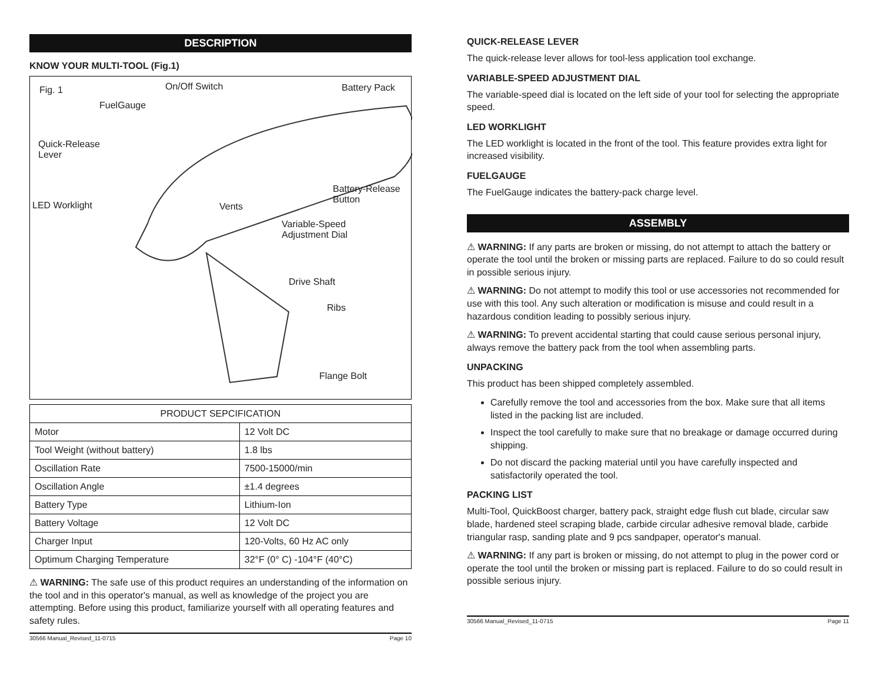DESCRIPTION
KNOW YOUR MULTI-TOOL (Fig.1)
Fig. 1 On/Off Switch Battery Pack
FuelGauge
Quick-Release
Lever
LED Worklight
Battery-Release
Button
Vents
Variable-Speed
Adjustment Dial
Drive Shaft
Ribs
Flange Bolt
| PRODUCT SEPCIFICATION | |
| --- | --- |
| Motor | 12 Volt DC |
| Tool Weight (without battery) | 1.8 lbs |
| Oscillation Rate | 7500-15000/min |
| Oscillation Angle | ±1.4 degrees |
| Battery Type | Lithium-Ion |
| Battery Voltage | 12 Volt DC |
| Charger Input | 120-Volts, 60 Hz AC only |
| Optimum Charging Temperature | 32°F (0° C) -104°F (40°C) |
⚠ WARNING: The safe use of this product requires an understanding of the information on the tool and in this operator's manual, as well as knowledge of the project you are attempting. Before using this product, familiarize yourself with all operating features and safety rules.
30566 Manual_Revised_11-0715 Page 10
QUICK-RELEASE LEVER
The quick-release lever allows for tool-less application tool exchange.
VARIABLE-SPEED ADJUSTMENT DIAL
The variable-speed dial is located on the left side of your tool for selecting the appropriate speed.
LED WORKLIGHT
The LED worklight is located in the front of the tool. This feature provides extra light for increased visibility.
FUELGAUGE
The FuelGauge indicates the battery-pack charge level.
ASSEMBLY
⚠ WARNING: If any parts are broken or missing, do not attempt to attach the battery or operate the tool until the broken or missing parts are replaced. Failure to do so could result in possible serious injury.
⚠ WARNING: Do not attempt to modify this tool or use accessories not recommended for use with this tool. Any such alteration or modification is misuse and could result in a hazardous condition leading to possibly serious injury.
⚠ WARNING: To prevent accidental starting that could cause serious personal injury, always remove the battery pack from the tool when assembling parts.
UNPACKING
This product has been shipped completely assembled.
Carefully remove the tool and accessories from the box. Make sure that all items listed in the packing list are included.
Inspect the tool carefully to make sure that no breakage or damage occurred during shipping.
Do not discard the packing material until you have carefully inspected and satisfactorily operated the tool.
PACKING LIST
Multi-Tool, QuickBoost charger, battery pack, straight edge flush cut blade, circular saw blade, hardened steel scraping blade, carbide circular adhesive removal blade, carbide triangular rasp, sanding plate and 9 pcs sandpaper, operator's manual.
⚠ WARNING: If any part is broken or missing, do not attempt to plug in the power cord or operate the tool until the broken or missing part is replaced. Failure to do so could result in possible serious injury.
30566 Manual_Revised_11-0715 Page 11